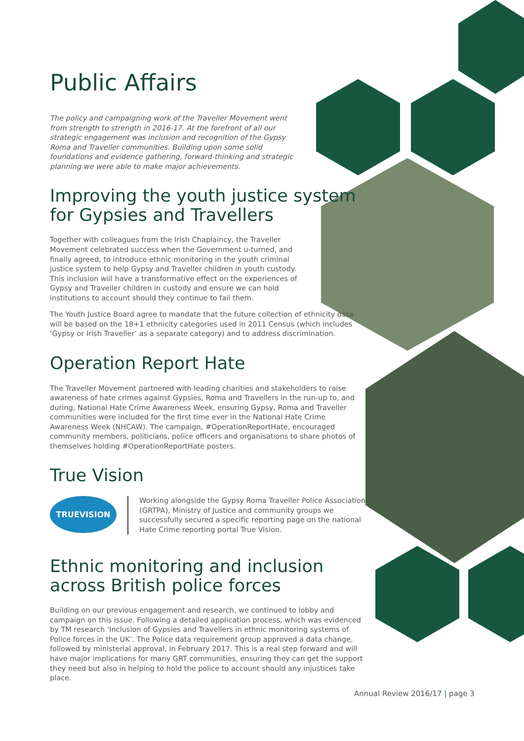Public Affairs
The policy and campaigning work of the Traveller Movement went from strength to strength in 2016-17. At the forefront of all our strategic engagement was inclusion and recognition of the Gypsy Roma and Traveller communities. Building upon some solid foundations and evidence gathering, forward-thinking and strategic planning we were able to make major achievements.
Improving the youth justice system for Gypsies and Travellers
Together with colleagues from the Irish Chaplaincy, the Traveller Movement celebrated success when the Government u-turned, and finally agreed, to introduce ethnic monitoring in the youth criminal justice system to help Gypsy and Traveller children in youth custody. This inclusion will have a transformative effect on the experiences of Gypsy and Traveller children in custody and ensure we can hold institutions to account should they continue to fail them.
The Youth Justice Board agree to mandate that the future collection of ethnicity data will be based on the 18+1 ethnicity categories used in 2011 Census (which includes ‘Gypsy or Irish Traveller’ as a separate category) and to address discrimination.
Operation Report Hate
The Traveller Movement partnered with leading charities and stakeholders to raise awareness of hate crimes against Gypsies, Roma and Travellers in the run-up to, and during, National Hate Crime Awareness Week, ensuring Gypsy, Roma and Traveller communities were included for the first time ever in the National Hate Crime Awareness Week (NHCAW). The campaign, #OperationReportHate, encouraged community members, politicians, police officers and organisations to share photos of themselves holding #OperationReportHate posters.
True Vision
TRUEVISION
Working alongside the Gypsy Roma Traveller Police Association (GRTPA), Ministry of Justice and community groups we successfully secured a specific reporting page on the national Hate Crime reporting portal True Vision.
Ethnic monitoring and inclusion across British police forces
Building on our previous engagement and research, we continued to lobby and campaign on this issue. Following a detailed application process, which was evidenced by TM research ‘Inclusion of Gypsies and Travellers in ethnic monitoring systems of Police forces in the UK’. The Police data requirement group approved a data change, followed by ministerial approval, in February 2017. This is a real step forward and will have major implications for many GRT communities, ensuring they can get the support they need but also in helping to hold the police to account should any injustices take place.
Annual Review 2016/17 | page 3